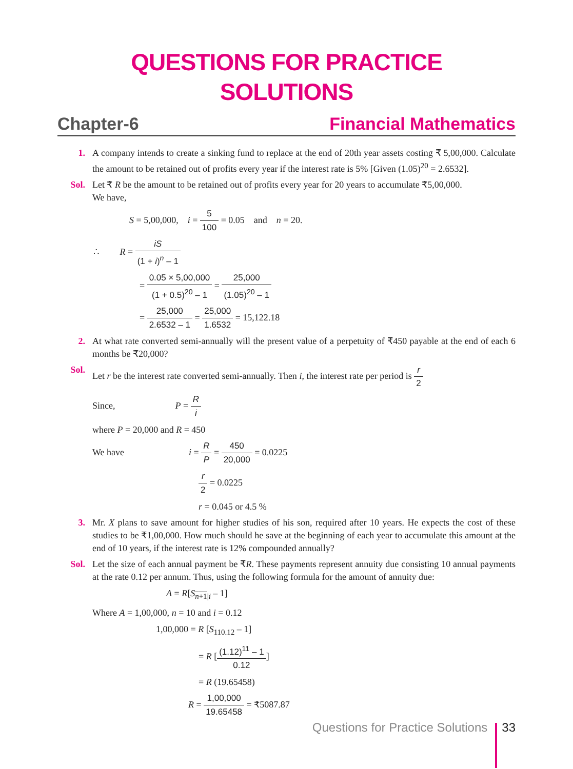QUESTIONS FOR PRACTICE
SOLUTIONS
Chapter-6 Financial Mathematics
1. A company intends to create a sinking fund to replace at the end of 20th year assets costing ₹ 5,00,000. Calculate the amount to be retained out of profits every year if the interest rate is 5% [Given (1.05)<sup>20</sup> = 2.6532].
Sol. Let ₹ R be the amount to be retained out of profits every year for 20 years to accumulate ₹5,00,000.
We have,
S = 5,00,000, i = 5 100 = 0.05 and n = 20.
∴ R = iS (1 + i)<sup>n</sup> – 1
= 0.05 × 5,00,000 (1 + 0.5)<sup>20</sup> – 1 = 25,000 (1.05)<sup>20</sup> – 1
= 25,000 2.6532 – 1 = 25,000 1.6532 = 15,122.18
2. At what rate converted semi-annually will the present value of a perpetuity of ₹450 payable at the end of each 6 months be ₹20,000?
Sol. Let r be the interest rate converted semi-annually. Then i, the interest rate per period is r 2
Since, P = R i
where P = 20,000 and R = 450
We have i = R P = 450 20,000 = 0.0225
r 2 = 0.0225
r = 0.045 or 4.5 %
3. Mr. X plans to save amount for higher studies of his son, required after 10 years. He expects the cost of these studies to be ₹1,00,000. How much should he save at the beginning of each year to accumulate this amount at the end of 10 years, if the interest rate is 12% compounded annually?
Sol. Let the size of each annual payment be ₹R. These payments represent annuity due consisting 10 annual payments at the rate 0.12 per annum. Thus, using the following formula for the amount of annuity due:
A = R[S<sub>n+1|i</sub> – 1]
Where A = 1,00,000, n = 10 and i = 0.12
1,00,000 = R [S<sub>110.12</sub> – 1]
= R [(1.12)<sup>11</sup> – 1 0.12]
= R (19.65458)
R = 1,00,000 19.65458 = ₹5087.87
Questions for Practice Solutions 33